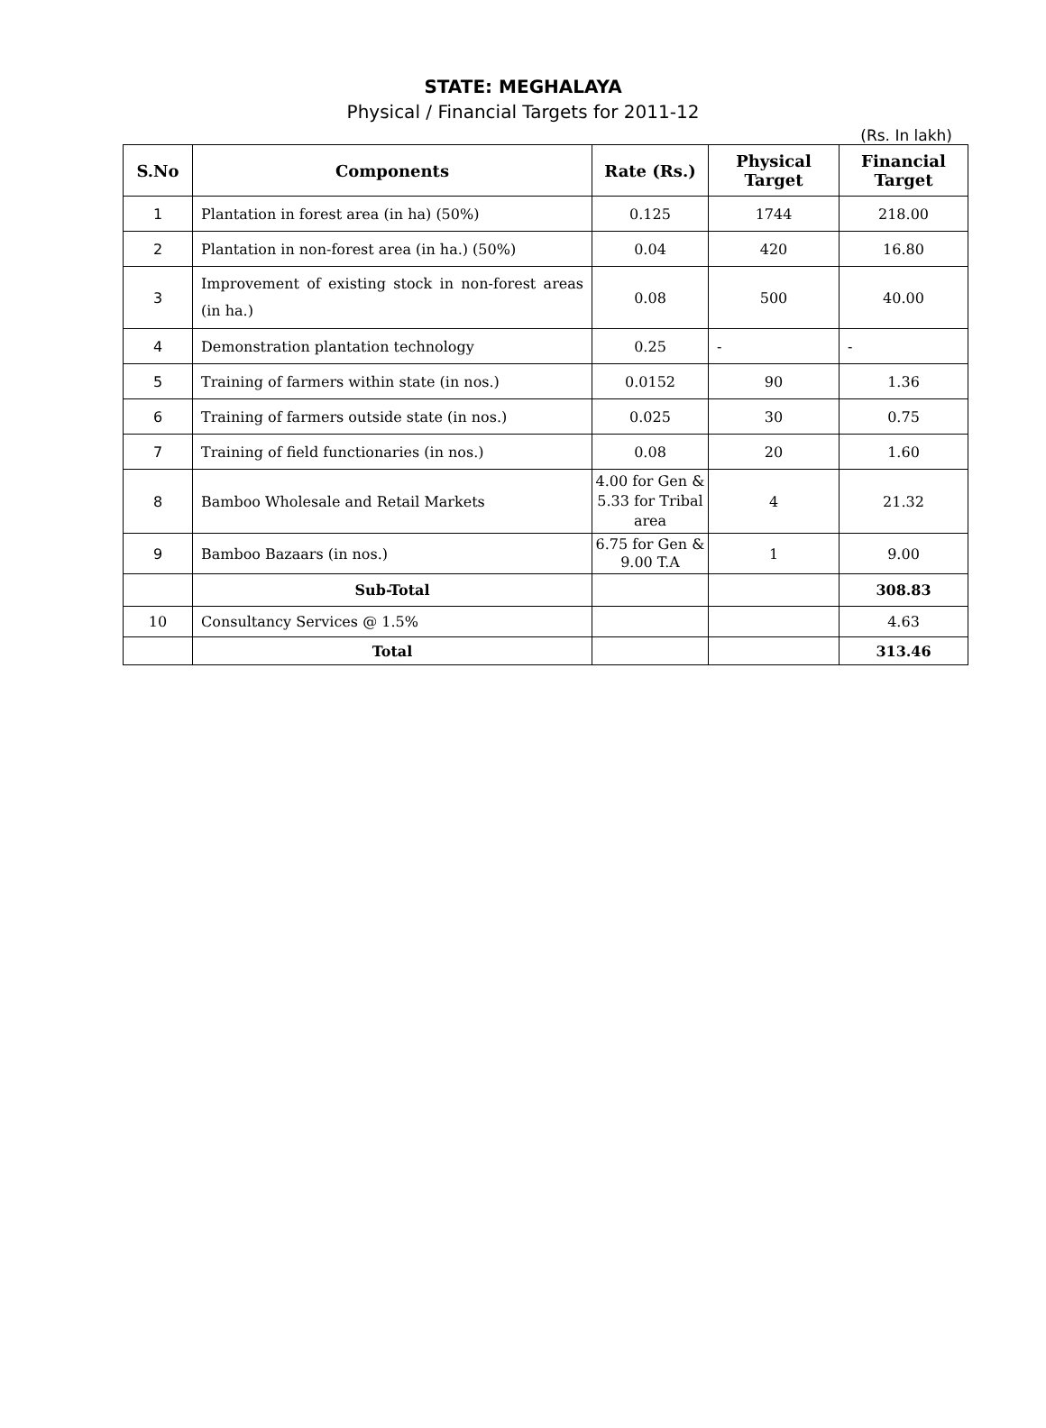STATE: MEGHALAYA
Physical / Financial Targets for 2011-12
(Rs. In lakh)
| S.No | Components | Rate (Rs.) | Physical Target | Financial Target |
| --- | --- | --- | --- | --- |
| 1 | Plantation in forest area (in ha) (50%) | 0.125 | 1744 | 218.00 |
| 2 | Plantation in non-forest area (in ha.) (50%) | 0.04 | 420 | 16.80 |
| 3 | Improvement of existing stock in non-forest areas (in ha.) | 0.08 | 500 | 40.00 |
| 4 | Demonstration plantation technology | 0.25 | - | - |
| 5 | Training of farmers within state (in nos.) | 0.0152 | 90 | 1.36 |
| 6 | Training of farmers outside state (in nos.) | 0.025 | 30 | 0.75 |
| 7 | Training of field functionaries (in nos.) | 0.08 | 20 | 1.60 |
| 8 | Bamboo Wholesale and Retail Markets | 4.00 for Gen & 5.33 for Tribal area | 4 | 21.32 |
| 9 | Bamboo Bazaars (in nos.) | 6.75 for Gen & 9.00 T.A | 1 | 9.00 |
| | Sub-Total | | | 308.83 |
| 10 | Consultancy Services @ 1.5% | | | 4.63 |
| | Total | | | 313.46 |